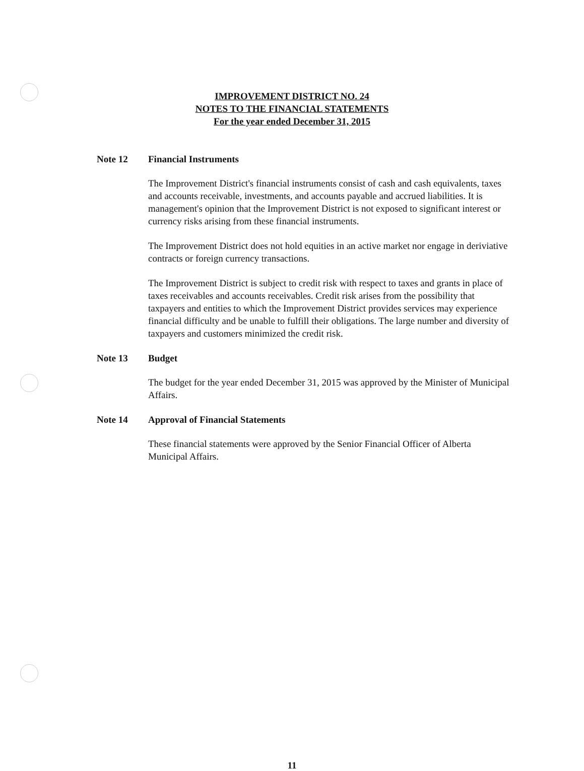IMPROVEMENT DISTRICT NO. 24
NOTES TO THE FINANCIAL STATEMENTS
For the year ended December 31, 2015
Note 12 Financial Instruments
The Improvement District's financial instruments consist of cash and cash equivalents, taxes and accounts receivable, investments, and accounts payable and accrued liabilities. It is management's opinion that the Improvement District is not exposed to significant interest or currency risks arising from these financial instruments.
The Improvement District does not hold equities in an active market nor engage in deriviative contracts or foreign currency transactions.
The Improvement District is subject to credit risk with respect to taxes and grants in place of taxes receivables and accounts receivables. Credit risk arises from the possibility that taxpayers and entities to which the Improvement District provides services may experience financial difficulty and be unable to fulfill their obligations. The large number and diversity of taxpayers and customers minimized the credit risk.
Note 13 Budget
The budget for the year ended December 31, 2015 was approved by the Minister of Municipal Affairs.
Note 14 Approval of Financial Statements
These financial statements were approved by the Senior Financial Officer of Alberta Municipal Affairs.
11